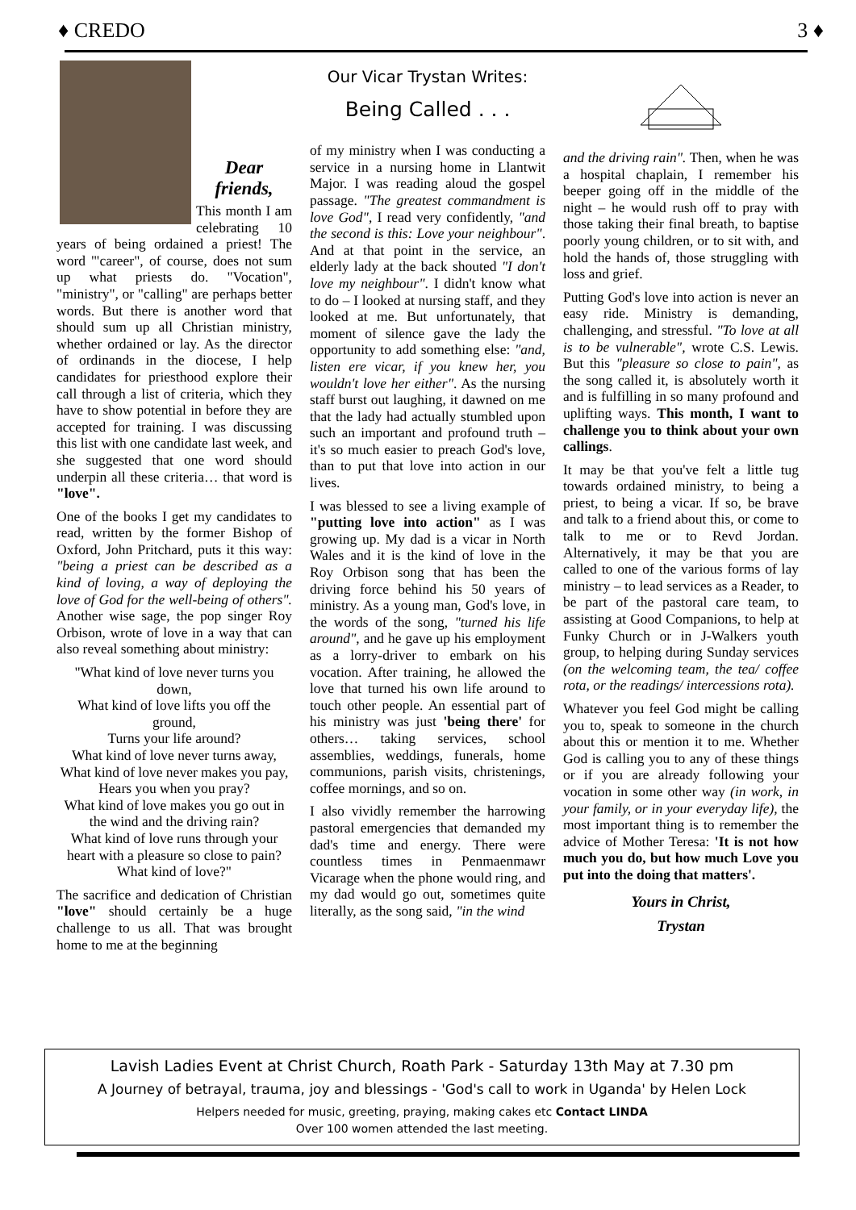♦ CREDO 3 ♦
Dear
friends,
This month I am celebrating 10 years of being ordained a priest! The word '"career", of course, does not sum up what priests do. "Vocation", "ministry", or "calling" are perhaps better words. But there is another word that should sum up all Christian ministry, whether ordained or lay. As the director of ordinands in the diocese, I help candidates for priesthood explore their call through a list of criteria, which they have to show potential in before they are accepted for training. I was discussing this list with one candidate last week, and she suggested that one word should underpin all these criteria… that word is "love".
One of the books I get my candidates to read, written by the former Bishop of Oxford, John Pritchard, puts it this way: "being a priest can be described as a kind of loving, a way of deploying the love of God for the well-being of others". Another wise sage, the pop singer Roy Orbison, wrote of love in a way that can also reveal something about ministry:
"What kind of love never turns you down,
What kind of love lifts you off the ground,
Turns your life around?
What kind of love never turns away,
What kind of love never makes you pay,
Hears you when you pray?
What kind of love makes you go out in the wind and the driving rain?
What kind of love runs through your heart with a pleasure so close to pain?
What kind of love?"
The sacrifice and dedication of Christian "love" should certainly be a huge challenge to us all. That was brought home to me at the beginning
Our Vicar Trystan Writes:
Being Called . . .
of my ministry when I was conducting a service in a nursing home in Llantwit Major. I was reading aloud the gospel passage. "The greatest commandment is love God", I read very confidently, "and the second is this: Love your neighbour". And at that point in the service, an elderly lady at the back shouted "I don't love my neighbour". I didn't know what to do – I looked at nursing staff, and they looked at me. But unfortunately, that moment of silence gave the lady the opportunity to add something else: "and, listen ere vicar, if you knew her, you wouldn't love her either". As the nursing staff burst out laughing, it dawned on me that the lady had actually stumbled upon such an important and profound truth – it's so much easier to preach God's love, than to put that love into action in our lives.
I was blessed to see a living example of "putting love into action" as I was growing up. My dad is a vicar in North Wales and it is the kind of love in the Roy Orbison song that has been the driving force behind his 50 years of ministry. As a young man, God's love, in the words of the song, "turned his life around", and he gave up his employment as a lorry-driver to embark on his vocation. After training, he allowed the love that turned his own life around to touch other people. An essential part of his ministry was just 'being there' for others… taking services, school assemblies, weddings, funerals, home communions, parish visits, christenings, coffee mornings, and so on.
I also vividly remember the harrowing pastoral emergencies that demanded my dad's time and energy. There were countless times in Penmaenmawr Vicarage when the phone would ring, and my dad would go out, sometimes quite literally, as the song said, "in the wind
and the driving rain". Then, when he was a hospital chaplain, I remember his beeper going off in the middle of the night – he would rush off to pray with those taking their final breath, to baptise poorly young children, or to sit with, and hold the hands of, those struggling with loss and grief.
Putting God's love into action is never an easy ride. Ministry is demanding, challenging, and stressful. "To love at all is to be vulnerable", wrote C.S. Lewis. But this "pleasure so close to pain", as the song called it, is absolutely worth it and is fulfilling in so many profound and uplifting ways. This month, I want to challenge you to think about your own callings.
It may be that you've felt a little tug towards ordained ministry, to being a priest, to being a vicar. If so, be brave and talk to a friend about this, or come to talk to me or to Revd Jordan. Alternatively, it may be that you are called to one of the various forms of lay ministry – to lead services as a Reader, to be part of the pastoral care team, to assisting at Good Companions, to help at Funky Church or in J-Walkers youth group, to helping during Sunday services (on the welcoming team, the tea/ coffee rota, or the readings/ intercessions rota).
Whatever you feel God might be calling you to, speak to someone in the church about this or mention it to me. Whether God is calling you to any of these things or if you are already following your vocation in some other way (in work, in your family, or in your everyday life), the most important thing is to remember the advice of Mother Teresa: 'It is not how much you do, but how much Love you put into the doing that matters'.
Yours in Christ,
Trystan
Lavish Ladies Event at Christ Church, Roath Park - Saturday 13th May at 7.30 pm
A Journey of betrayal, trauma, joy and blessings - 'God's call to work in Uganda' by Helen Lock
Helpers needed for music, greeting, praying, making cakes etc Contact LINDA
Over 100 women attended the last meeting.